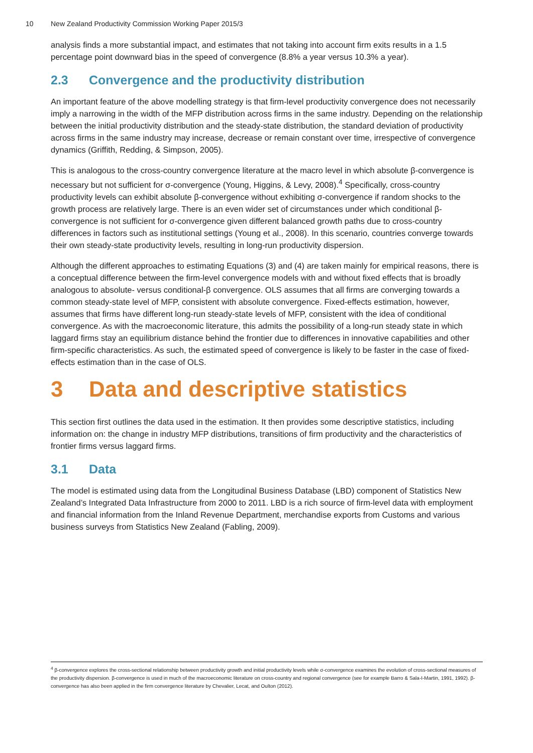10 New Zealand Productivity Commission Working Paper 2015/3
analysis finds a more substantial impact, and estimates that not taking into account firm exits results in a 1.5 percentage point downward bias in the speed of convergence (8.8% a year versus 10.3% a year).
2.3 Convergence and the productivity distribution
An important feature of the above modelling strategy is that firm-level productivity convergence does not necessarily imply a narrowing in the width of the MFP distribution across firms in the same industry. Depending on the relationship between the initial productivity distribution and the steady-state distribution, the standard deviation of productivity across firms in the same industry may increase, decrease or remain constant over time, irrespective of convergence dynamics (Griffith, Redding, & Simpson, 2005).
This is analogous to the cross-country convergence literature at the macro level in which absolute β-convergence is necessary but not sufficient for σ-convergence (Young, Higgins, & Levy, 2008).<sup>4</sup> Specifically, cross-country productivity levels can exhibit absolute β-convergence without exhibiting σ-convergence if random shocks to the growth process are relatively large. There is an even wider set of circumstances under which conditional β-convergence is not sufficient for σ-convergence given different balanced growth paths due to cross-country differences in factors such as institutional settings (Young et al., 2008). In this scenario, countries converge towards their own steady-state productivity levels, resulting in long-run productivity dispersion.
Although the different approaches to estimating Equations (3) and (4) are taken mainly for empirical reasons, there is a conceptual difference between the firm-level convergence models with and without fixed effects that is broadly analogous to absolute- versus conditional-β convergence. OLS assumes that all firms are converging towards a common steady-state level of MFP, consistent with absolute convergence. Fixed-effects estimation, however, assumes that firms have different long-run steady-state levels of MFP, consistent with the idea of conditional convergence. As with the macroeconomic literature, this admits the possibility of a long-run steady state in which laggard firms stay an equilibrium distance behind the frontier due to differences in innovative capabilities and other firm-specific characteristics. As such, the estimated speed of convergence is likely to be faster in the case of fixed-effects estimation than in the case of OLS.
3 Data and descriptive statistics
This section first outlines the data used in the estimation. It then provides some descriptive statistics, including information on: the change in industry MFP distributions, transitions of firm productivity and the characteristics of frontier firms versus laggard firms.
3.1 Data
The model is estimated using data from the Longitudinal Business Database (LBD) component of Statistics New Zealand’s Integrated Data Infrastructure from 2000 to 2011. LBD is a rich source of firm-level data with employment and financial information from the Inland Revenue Department, merchandise exports from Customs and various business surveys from Statistics New Zealand (Fabling, 2009).
<sup>4</sup> β-convergence explores the cross-sectional relationship between productivity growth and initial productivity levels while σ-convergence examines the evolution of cross-sectional measures of the productivity dispersion. β-convergence is used in much of the macroeconomic literature on cross-country and regional convergence (see for example Barro & Sala-I-Martin, 1991, 1992). β-convergence has also been applied in the firm convergence literature by Chevalier, Lecat, and Oulton (2012).